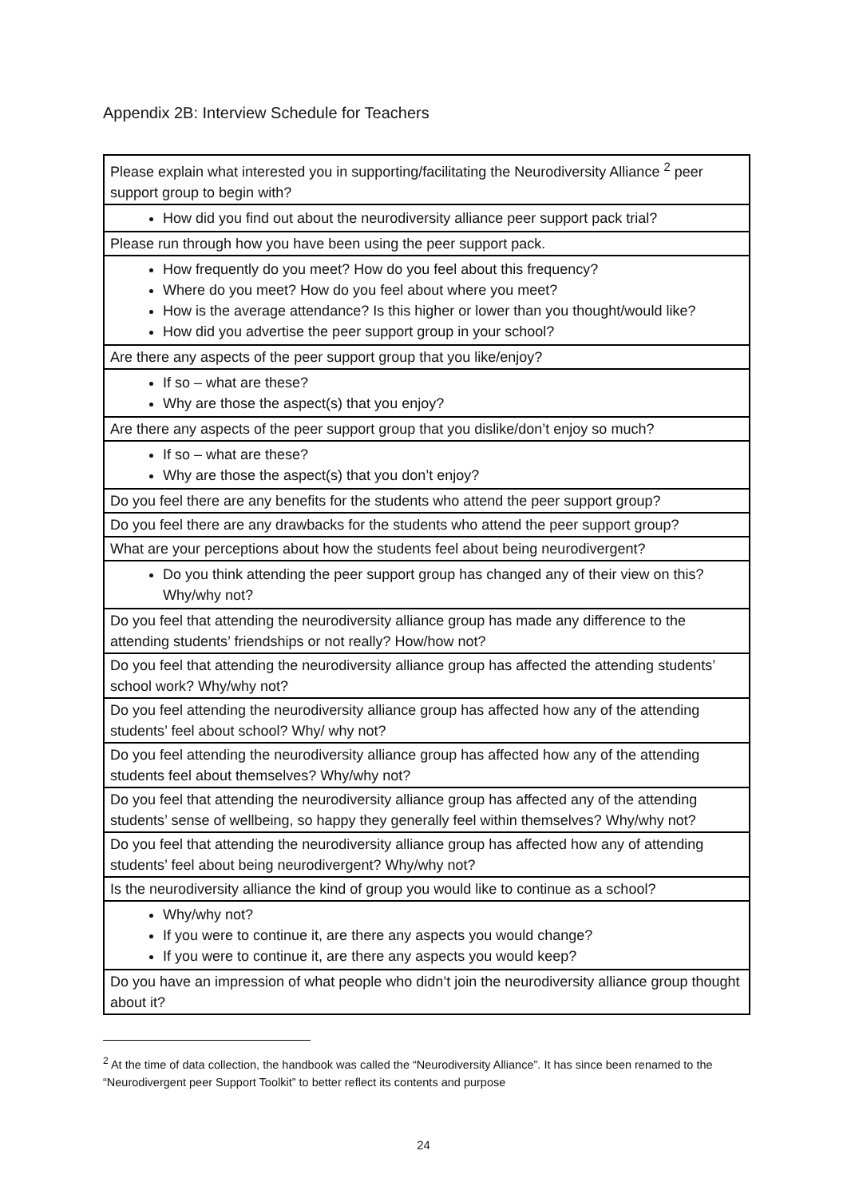Appendix 2B: Interview Schedule for Teachers
| Please explain what interested you in supporting/facilitating the Neurodiversity Alliance <sup>2</sup> peer support group to begin with? |
| How did you find out about the neurodiversity alliance peer support pack trial? |
| Please run through how you have been using the peer support pack. |
| How frequently do you meet? How do you feel about this frequency? Where do you meet? How do you feel about where you meet? How is the average attendance? Is this higher or lower than you thought/would like? How did you advertise the peer support group in your school? |
| Are there any aspects of the peer support group that you like/enjoy? |
| If so – what are these? Why are those the aspect(s) that you enjoy? |
| Are there any aspects of the peer support group that you dislike/don’t enjoy so much? |
| If so – what are these? Why are those the aspect(s) that you don’t enjoy? |
| Do you feel there are any benefits for the students who attend the peer support group? |
| Do you feel there are any drawbacks for the students who attend the peer support group? |
| What are your perceptions about how the students feel about being neurodivergent? |
| Do you think attending the peer support group has changed any of their view on this? Why/why not? |
| Do you feel that attending the neurodiversity alliance group has made any difference to the attending students’ friendships or not really? How/how not? |
| Do you feel that attending the neurodiversity alliance group has affected the attending students’ school work? Why/why not? |
| Do you feel attending the neurodiversity alliance group has affected how any of the attending students’ feel about school? Why/ why not? |
| Do you feel attending the neurodiversity alliance group has affected how any of the attending students feel about themselves? Why/why not? |
| Do you feel that attending the neurodiversity alliance group has affected any of the attending students’ sense of wellbeing, so happy they generally feel within themselves? Why/why not? |
| Do you feel that attending the neurodiversity alliance group has affected how any of attending students’ feel about being neurodivergent? Why/why not? |
| Is the neurodiversity alliance the kind of group you would like to continue as a school? |
| Why/why not? If you were to continue it, are there any aspects you would change? If you were to continue it, are there any aspects you would keep? |
| Do you have an impression of what people who didn’t join the neurodiversity alliance group thought about it? |
<sup>2</sup> At the time of data collection, the handbook was called the “Neurodiversity Alliance”. It has since been renamed to the “Neurodivergent peer Support Toolkit” to better reflect its contents and purpose
24